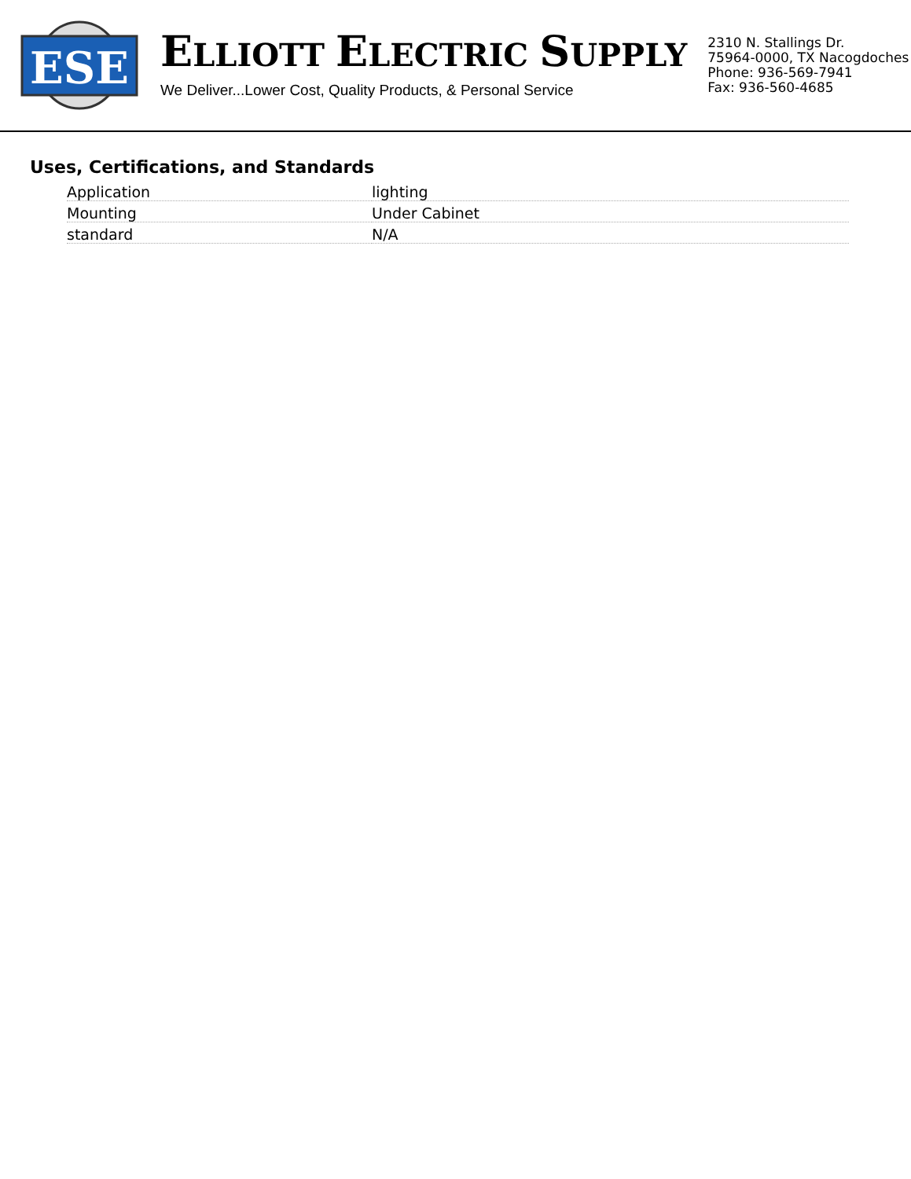ESE
ELLIOTT ELECTRIC SUPPLY
We Deliver...Lower Cost, Quality Products, & Personal Service
2310 N. Stallings Dr.
75964-0000, TX Nacogdoches
Phone: 936-569-7941
Fax: 936-560-4685
Uses, Certifications, and Standards
| Application | lighting |
| Mounting | Under Cabinet |
| standard | N/A |